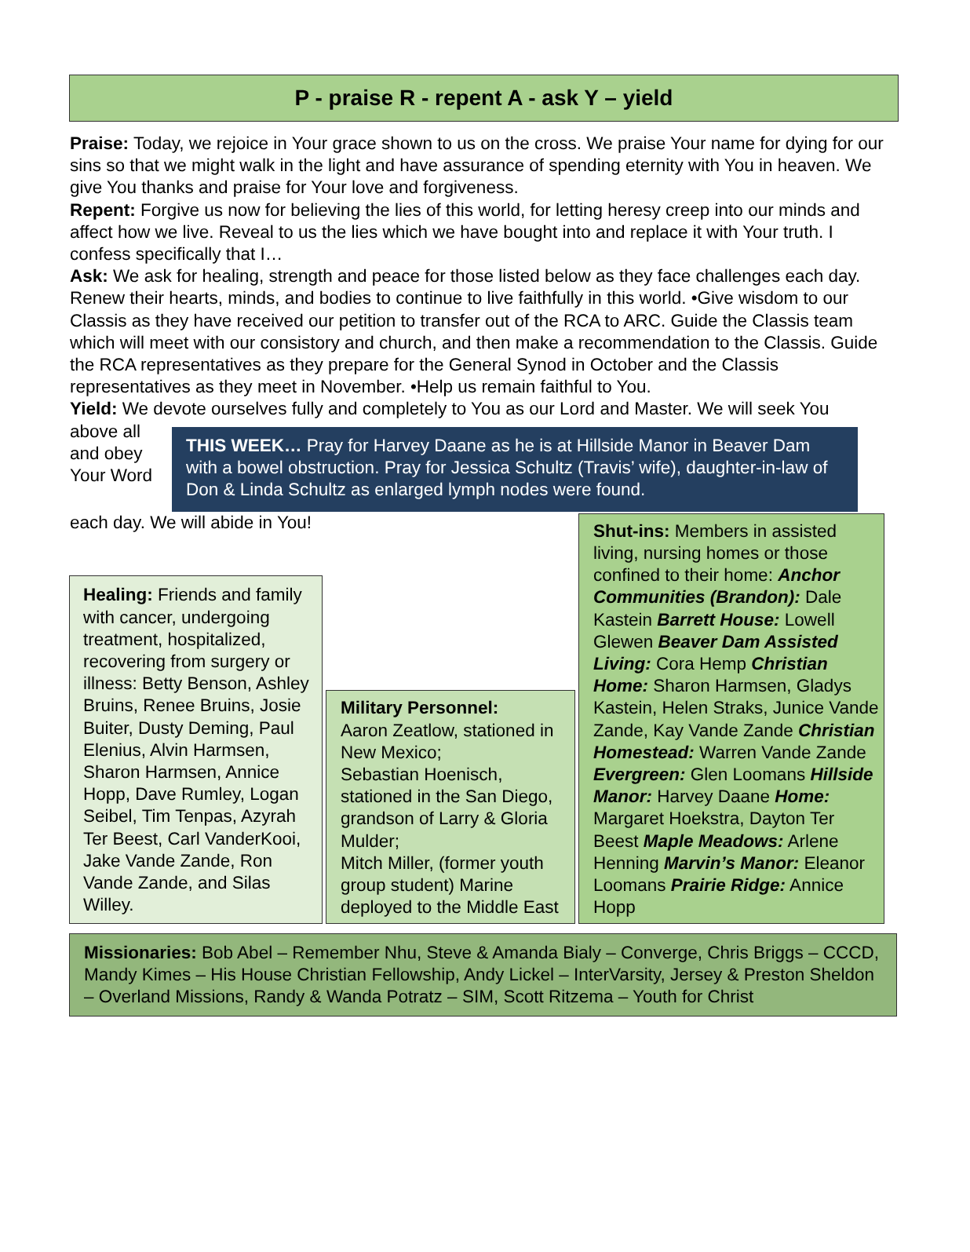P - praise R - repent A - ask Y – yield
Praise: Today, we rejoice in Your grace shown to us on the cross. We praise Your name for dying for our sins so that we might walk in the light and have assurance of spending eternity with You in heaven. We give You thanks and praise for Your love and forgiveness.
Repent: Forgive us now for believing the lies of this world, for letting heresy creep into our minds and affect how we live. Reveal to us the lies which we have bought into and replace it with Your truth. I confess specifically that I…
Ask: We ask for healing, strength and peace for those listed below as they face challenges each day. Renew their hearts, minds, and bodies to continue to live faithfully in this world. •Give wisdom to our Classis as they have received our petition to transfer out of the RCA to ARC. Guide the Classis team which will meet with our consistory and church, and then make a recommendation to the Classis. Guide the RCA representatives as they prepare for the General Synod in October and the Classis representatives as they meet in November. •Help us remain faithful to You.
Yield: We devote ourselves fully and completely to You as our Lord and Master. We will seek You
above all and obey Your Word
THIS WEEK… Pray for Harvey Daane as he is at Hillside Manor in Beaver Dam with a bowel obstruction. Pray for Jessica Schultz (Travis’ wife), daughter-in-law of Don & Linda Schultz as enlarged lymph nodes were found.
each day. We will abide in You!
Healing: Friends and family with cancer, undergoing treatment, hospitalized, recovering from surgery or illness: Betty Benson, Ashley Bruins, Renee Bruins, Josie Buiter, Dusty Deming, Paul Elenius, Alvin Harmsen, Sharon Harmsen, Annice Hopp, Dave Rumley, Logan Seibel, Tim Tenpas, Azyrah Ter Beest, Carl VanderKooi, Jake Vande Zande, Ron Vande Zande, and Silas Willey.
Military Personnel:
Aaron Zeatlow, stationed in New Mexico;
Sebastian Hoenisch, stationed in the San Diego, grandson of Larry & Gloria Mulder;
Mitch Miller, (former youth group student) Marine deployed to the Middle East
Shut-ins: Members in assisted living, nursing homes or those confined to their home: Anchor Communities (Brandon): Dale Kastein Barrett House: Lowell Glewen Beaver Dam Assisted Living: Cora Hemp Christian Home: Sharon Harmsen, Gladys Kastein, Helen Straks, Junice Vande Zande, Kay Vande Zande Christian Homestead: Warren Vande Zande Evergreen: Glen Loomans Hillside Manor: Harvey Daane Home: Margaret Hoekstra, Dayton Ter Beest Maple Meadows: Arlene Henning Marvin’s Manor: Eleanor Loomans Prairie Ridge: Annice Hopp
Missionaries: Bob Abel – Remember Nhu, Steve & Amanda Bialy – Converge, Chris Briggs – CCCD, Mandy Kimes – His House Christian Fellowship, Andy Lickel – InterVarsity, Jersey & Preston Sheldon – Overland Missions, Randy & Wanda Potratz – SIM, Scott Ritzema – Youth for Christ